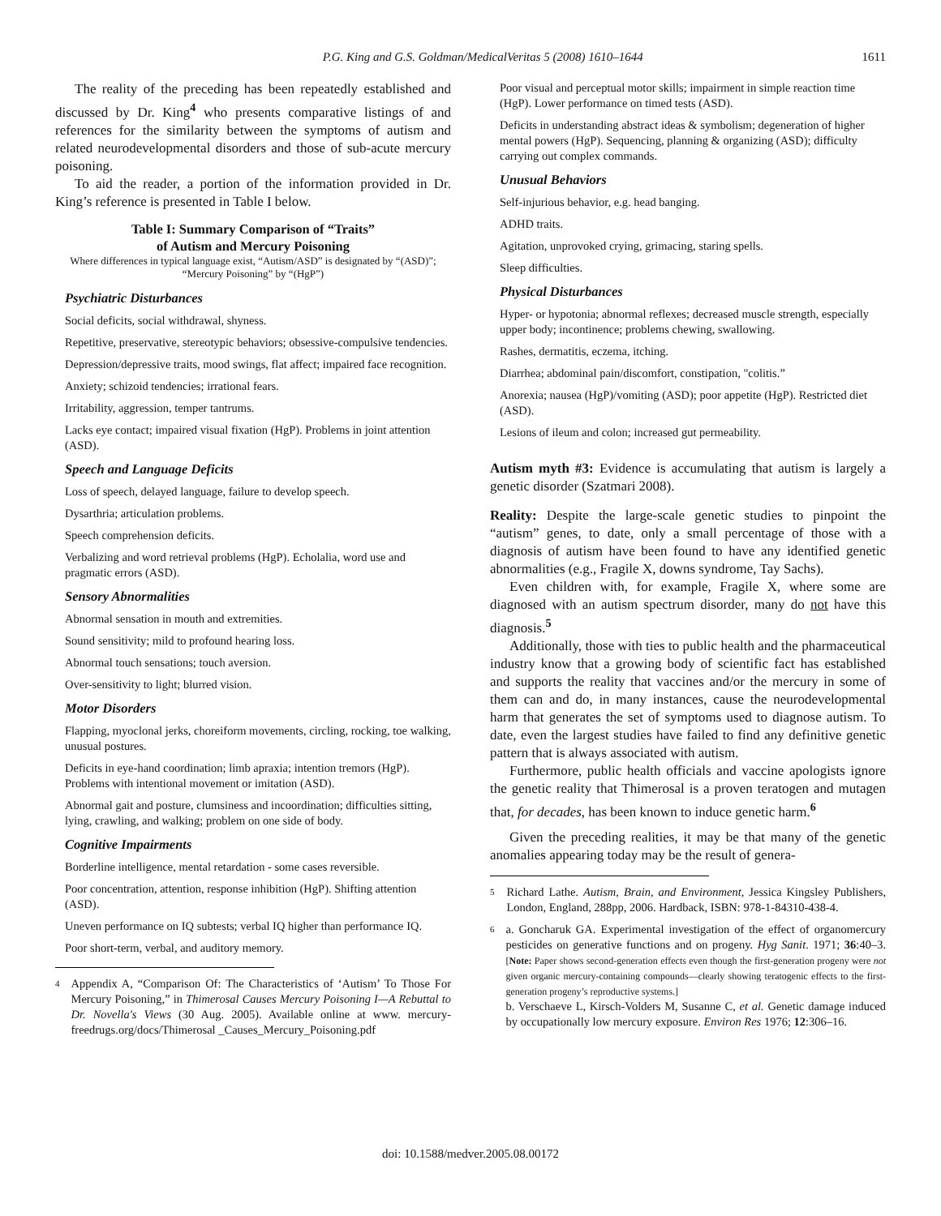P.G. King and G.S. Goldman/MedicalVeritas 5 (2008) 1610–1644 1611
The reality of the preceding has been repeatedly established and discussed by Dr. King<sup>4</sup> who presents comparative listings of and references for the similarity between the symptoms of autism and related neurodevelopmental disorders and those of sub-acute mercury poisoning.
To aid the reader, a portion of the information provided in Dr. King’s reference is presented in Table I below.
Table I: Summary Comparison of “Traits”
of Autism and Mercury Poisoning
Where differences in typical language exist, “Autism/ASD” is designated by “(ASD)”; “Mercury Poisoning” by “(HgP”)
Psychiatric Disturbances
Social deficits, social withdrawal, shyness.
Repetitive, preservative, stereotypic behaviors; obsessive-compulsive tendencies.
Depression/depressive traits, mood swings, flat affect; impaired face recognition.
Anxiety; schizoid tendencies; irrational fears.
Irritability, aggression, temper tantrums.
Lacks eye contact; impaired visual fixation (HgP). Problems in joint attention (ASD).
Speech and Language Deficits
Loss of speech, delayed language, failure to develop speech.
Dysarthria; articulation problems.
Speech comprehension deficits.
Verbalizing and word retrieval problems (HgP). Echolalia, word use and pragmatic errors (ASD).
Sensory Abnormalities
Abnormal sensation in mouth and extremities.
Sound sensitivity; mild to profound hearing loss.
Abnormal touch sensations; touch aversion.
Over-sensitivity to light; blurred vision.
Motor Disorders
Flapping, myoclonal jerks, choreiform movements, circling, rocking, toe walking, unusual postures.
Deficits in eye-hand coordination; limb apraxia; intention tremors (HgP). Problems with intentional movement or imitation (ASD).
Abnormal gait and posture, clumsiness and incoordination; difficulties sitting, lying, crawling, and walking; problem on one side of body.
Cognitive Impairments
Borderline intelligence, mental retardation - some cases reversible.
Poor concentration, attention, response inhibition (HgP). Shifting attention (ASD).
Uneven performance on IQ subtests; verbal IQ higher than performance IQ.
Poor short-term, verbal, and auditory memory.
4 Appendix A, “Comparison Of: The Characteristics of ‘Autism’ To Those For Mercury Poisoning,” in Thimerosal Causes Mercury Poisoning I—A Rebuttal to Dr. Novella's Views (30 Aug. 2005). Available online at www. mercury-freedrugs.org/docs/Thimerosal _Causes_Mercury_Poisoning.pdf
Poor visual and perceptual motor skills; impairment in simple reaction time (HgP). Lower performance on timed tests (ASD).
Deficits in understanding abstract ideas & symbolism; degeneration of higher mental powers (HgP). Sequencing, planning & organizing (ASD); difficulty carrying out complex commands.
Unusual Behaviors
Self-injurious behavior, e.g. head banging.
ADHD traits.
Agitation, unprovoked crying, grimacing, staring spells.
Sleep difficulties.
Physical Disturbances
Hyper- or hypotonia; abnormal reflexes; decreased muscle strength, especially upper body; incontinence; problems chewing, swallowing.
Rashes, dermatitis, eczema, itching.
Diarrhea; abdominal pain/discomfort, constipation, "colitis.”
Anorexia; nausea (HgP)/vomiting (ASD); poor appetite (HgP). Restricted diet (ASD).
Lesions of ileum and colon; increased gut permeability.
Autism myth #3: Evidence is accumulating that autism is largely a genetic disorder (Szatmari 2008).
Reality: Despite the large-scale genetic studies to pinpoint the “autism” genes, to date, only a small percentage of those with a diagnosis of autism have been found to have any identified genetic abnormalities (e.g., Fragile X, downs syndrome, Tay Sachs).
Even children with, for example, Fragile X, where some are diagnosed with an autism spectrum disorder, many do not have this diagnosis.<sup>5</sup>
Additionally, those with ties to public health and the pharmaceutical industry know that a growing body of scientific fact has established and supports the reality that vaccines and/or the mercury in some of them can and do, in many instances, cause the neurodevelopmental harm that generates the set of symptoms used to diagnose autism. To date, even the largest studies have failed to find any definitive genetic pattern that is always associated with autism.
Furthermore, public health officials and vaccine apologists ignore the genetic reality that Thimerosal is a proven teratogen and mutagen that, for decades, has been known to induce genetic harm.<sup>6</sup>
Given the preceding realities, it may be that many of the genetic anomalies appearing today may be the result of genera-
5 Richard Lathe. Autism, Brain, and Environment, Jessica Kingsley Publishers, London, England, 288pp, 2006. Hardback, ISBN: 978-1-84310-438-4.
6 a. Goncharuk GA. Experimental investigation of the effect of organomercury pesticides on generative functions and on progeny. Hyg Sanit. 1971; 36:40–3. [Note: Paper shows second-generation effects even though the first-generation progeny were not given organic mercury-containing compounds—clearly showing teratogenic effects to the first-generation progeny’s reproductive systems.]
b. Verschaeve L, Kirsch-Volders M, Susanne C, et al. Genetic damage induced by occupationally low mercury exposure. Environ Res 1976; 12:306–16.
doi: 10.1588/medver.2005.08.00172